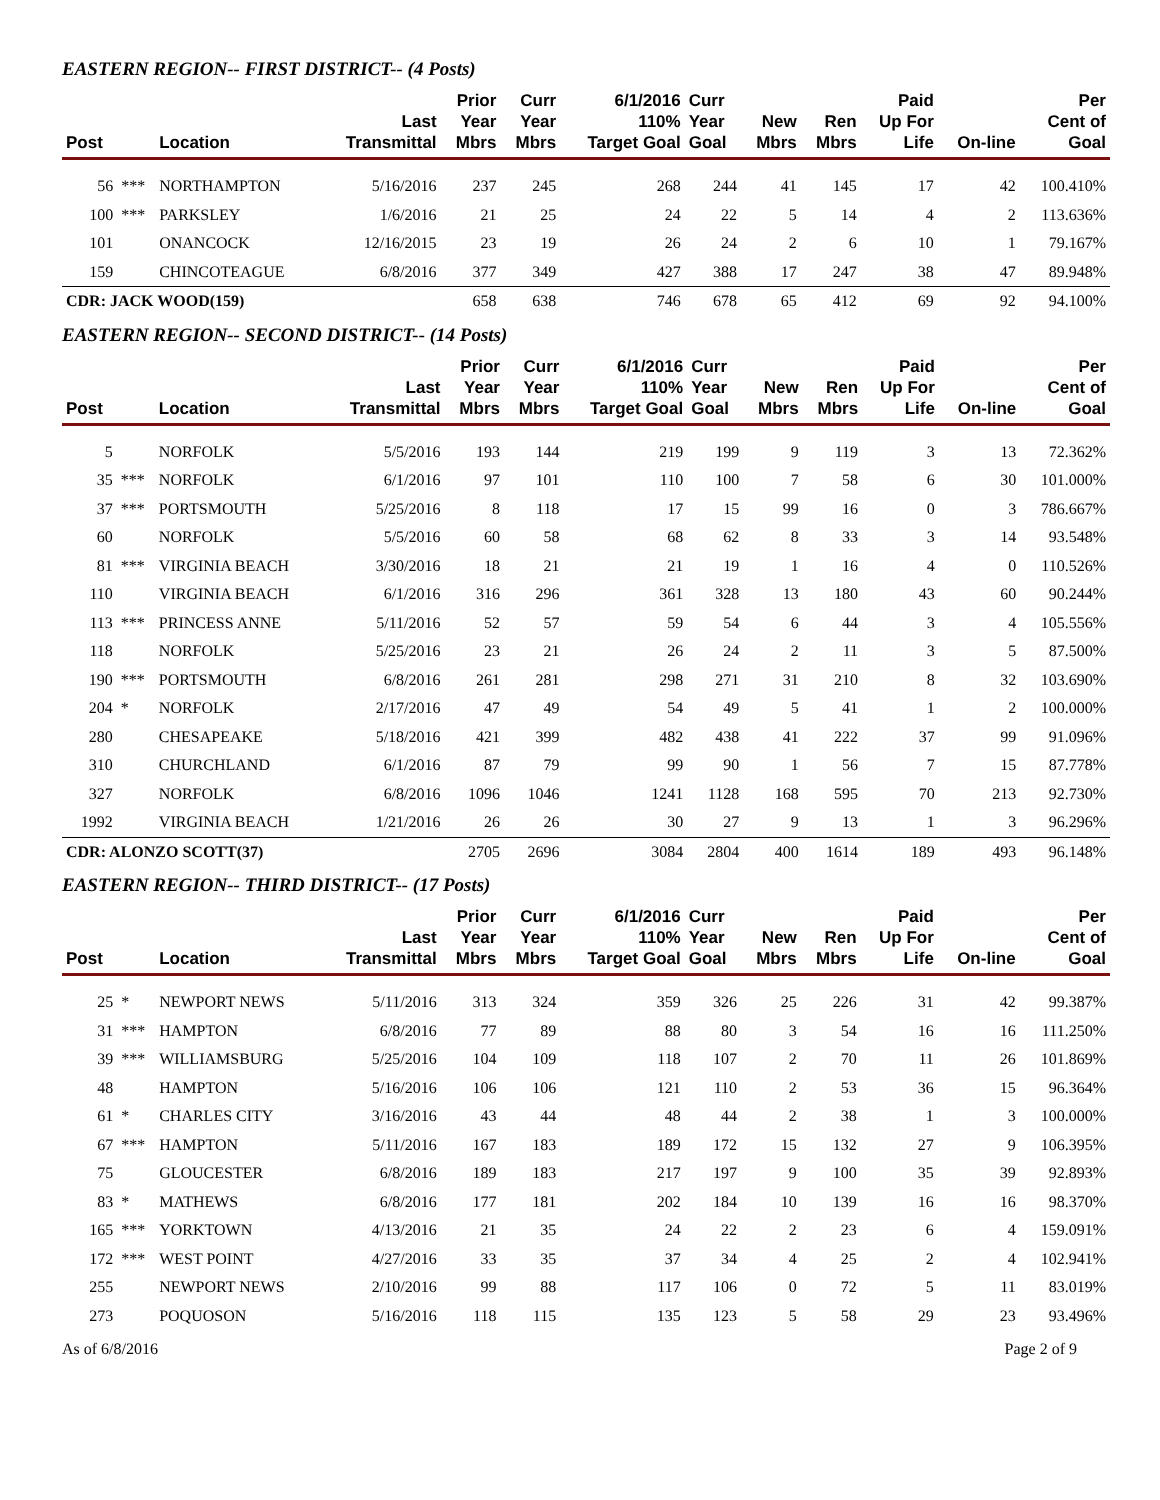EASTERN REGION-- FIRST DISTRICT-- (4 Posts)
| Post | | Location | Last Transmittal | Prior Year Mbrs | Curr Year Mbrs | 6/1/2016 110% Target Goal | Curr Year Goal | New Mbrs | Ren Mbrs | Paid Up For Life | On-line | Per Cent of Goal |
| --- | --- | --- | --- | --- | --- | --- | --- | --- | --- | --- | --- | --- |
| 56 | *** | NORTHAMPTON | 5/16/2016 | 237 | 245 | 268 | 244 | 41 | 145 | 17 | 42 | 100.410% |
| 100 | *** | PARKSLEY | 1/6/2016 | 21 | 25 | 24 | 22 | 5 | 14 | 4 | 2 | 113.636% |
| 101 | | ONANCOCK | 12/16/2015 | 23 | 19 | 26 | 24 | 2 | 6 | 10 | 1 | 79.167% |
| 159 | | CHINCOTEAGUE | 6/8/2016 | 377 | 349 | 427 | 388 | 17 | 247 | 38 | 47 | 89.948% |
| CDR: JACK WOOD(159) | | | | 658 | 638 | 746 | 678 | 65 | 412 | 69 | 92 | 94.100% |
EASTERN REGION-- SECOND DISTRICT-- (14 Posts)
| Post | | Location | Last Transmittal | Prior Year Mbrs | Curr Year Mbrs | 6/1/2016 110% Target Goal | Curr Year Goal | New Mbrs | Ren Mbrs | Paid Up For Life | On-line | Per Cent of Goal |
| --- | --- | --- | --- | --- | --- | --- | --- | --- | --- | --- | --- | --- |
| 5 | | NORFOLK | 5/5/2016 | 193 | 144 | 219 | 199 | 9 | 119 | 3 | 13 | 72.362% |
| 35 | *** | NORFOLK | 6/1/2016 | 97 | 101 | 110 | 100 | 7 | 58 | 6 | 30 | 101.000% |
| 37 | *** | PORTSMOUTH | 5/25/2016 | 8 | 118 | 17 | 15 | 99 | 16 | 0 | 3 | 786.667% |
| 60 | | NORFOLK | 5/5/2016 | 60 | 58 | 68 | 62 | 8 | 33 | 3 | 14 | 93.548% |
| 81 | *** | VIRGINIA BEACH | 3/30/2016 | 18 | 21 | 21 | 19 | 1 | 16 | 4 | 0 | 110.526% |
| 110 | | VIRGINIA BEACH | 6/1/2016 | 316 | 296 | 361 | 328 | 13 | 180 | 43 | 60 | 90.244% |
| 113 | *** | PRINCESS ANNE | 5/11/2016 | 52 | 57 | 59 | 54 | 6 | 44 | 3 | 4 | 105.556% |
| 118 | | NORFOLK | 5/25/2016 | 23 | 21 | 26 | 24 | 2 | 11 | 3 | 5 | 87.500% |
| 190 | *** | PORTSMOUTH | 6/8/2016 | 261 | 281 | 298 | 271 | 31 | 210 | 8 | 32 | 103.690% |
| 204 | * | NORFOLK | 2/17/2016 | 47 | 49 | 54 | 49 | 5 | 41 | 1 | 2 | 100.000% |
| 280 | | CHESAPEAKE | 5/18/2016 | 421 | 399 | 482 | 438 | 41 | 222 | 37 | 99 | 91.096% |
| 310 | | CHURCHLAND | 6/1/2016 | 87 | 79 | 99 | 90 | 1 | 56 | 7 | 15 | 87.778% |
| 327 | | NORFOLK | 6/8/2016 | 1096 | 1046 | 1241 | 1128 | 168 | 595 | 70 | 213 | 92.730% |
| 1992 | | VIRGINIA BEACH | 1/21/2016 | 26 | 26 | 30 | 27 | 9 | 13 | 1 | 3 | 96.296% |
| CDR: ALONZO SCOTT(37) | | | | 2705 | 2696 | 3084 | 2804 | 400 | 1614 | 189 | 493 | 96.148% |
EASTERN REGION-- THIRD DISTRICT-- (17 Posts)
| Post | | Location | Last Transmittal | Prior Year Mbrs | Curr Year Mbrs | 6/1/2016 110% Target Goal | Curr Year Goal | New Mbrs | Ren Mbrs | Paid Up For Life | On-line | Per Cent of Goal |
| --- | --- | --- | --- | --- | --- | --- | --- | --- | --- | --- | --- | --- |
| 25 | * | NEWPORT NEWS | 5/11/2016 | 313 | 324 | 359 | 326 | 25 | 226 | 31 | 42 | 99.387% |
| 31 | *** | HAMPTON | 6/8/2016 | 77 | 89 | 88 | 80 | 3 | 54 | 16 | 16 | 111.250% |
| 39 | *** | WILLIAMSBURG | 5/25/2016 | 104 | 109 | 118 | 107 | 2 | 70 | 11 | 26 | 101.869% |
| 48 | | HAMPTON | 5/16/2016 | 106 | 106 | 121 | 110 | 2 | 53 | 36 | 15 | 96.364% |
| 61 | * | CHARLES CITY | 3/16/2016 | 43 | 44 | 48 | 44 | 2 | 38 | 1 | 3 | 100.000% |
| 67 | *** | HAMPTON | 5/11/2016 | 167 | 183 | 189 | 172 | 15 | 132 | 27 | 9 | 106.395% |
| 75 | | GLOUCESTER | 6/8/2016 | 189 | 183 | 217 | 197 | 9 | 100 | 35 | 39 | 92.893% |
| 83 | * | MATHEWS | 6/8/2016 | 177 | 181 | 202 | 184 | 10 | 139 | 16 | 16 | 98.370% |
| 165 | *** | YORKTOWN | 4/13/2016 | 21 | 35 | 24 | 22 | 2 | 23 | 6 | 4 | 159.091% |
| 172 | *** | WEST POINT | 4/27/2016 | 33 | 35 | 37 | 34 | 4 | 25 | 2 | 4 | 102.941% |
| 255 | | NEWPORT NEWS | 2/10/2016 | 99 | 88 | 117 | 106 | 0 | 72 | 5 | 11 | 83.019% |
| 273 | | POQUOSON | 5/16/2016 | 118 | 115 | 135 | 123 | 5 | 58 | 29 | 23 | 93.496% |
As of 6/8/2016 Page 2 of 9